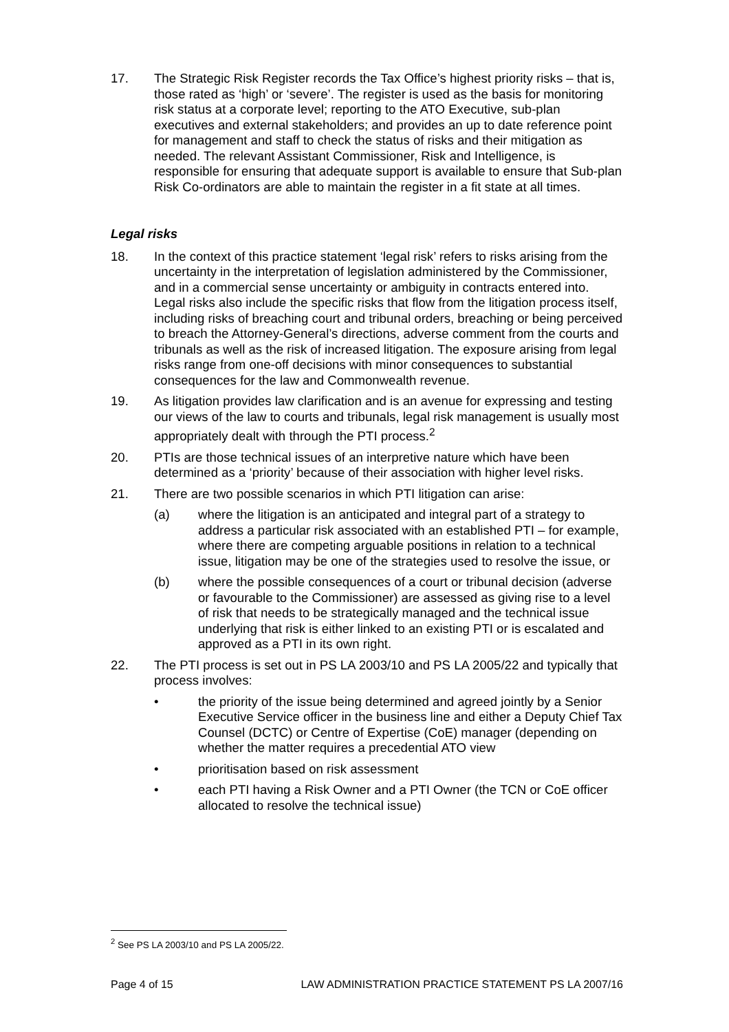17. The Strategic Risk Register records the Tax Office’s highest priority risks – that is, those rated as ‘high’ or ‘severe’. The register is used as the basis for monitoring risk status at a corporate level; reporting to the ATO Executive, sub-plan executives and external stakeholders; and provides an up to date reference point for management and staff to check the status of risks and their mitigation as needed. The relevant Assistant Commissioner, Risk and Intelligence, is responsible for ensuring that adequate support is available to ensure that Sub-plan Risk Co-ordinators are able to maintain the register in a fit state at all times.
Legal risks
18. In the context of this practice statement ‘legal risk’ refers to risks arising from the uncertainty in the interpretation of legislation administered by the Commissioner, and in a commercial sense uncertainty or ambiguity in contracts entered into. Legal risks also include the specific risks that flow from the litigation process itself, including risks of breaching court and tribunal orders, breaching or being perceived to breach the Attorney-General’s directions, adverse comment from the courts and tribunals as well as the risk of increased litigation. The exposure arising from legal risks range from one-off decisions with minor consequences to substantial consequences for the law and Commonwealth revenue.
19. As litigation provides law clarification and is an avenue for expressing and testing our views of the law to courts and tribunals, legal risk management is usually most appropriately dealt with through the PTI process.<sup>2</sup>
20. PTIs are those technical issues of an interpretive nature which have been determined as a ‘priority’ because of their association with higher level risks.
21. There are two possible scenarios in which PTI litigation can arise:
(a) where the litigation is an anticipated and integral part of a strategy to address a particular risk associated with an established PTI – for example, where there are competing arguable positions in relation to a technical issue, litigation may be one of the strategies used to resolve the issue, or
(b) where the possible consequences of a court or tribunal decision (adverse or favourable to the Commissioner) are assessed as giving rise to a level of risk that needs to be strategically managed and the technical issue underlying that risk is either linked to an existing PTI or is escalated and approved as a PTI in its own right.
22. The PTI process is set out in PS LA 2003/10 and PS LA 2005/22 and typically that process involves:
• the priority of the issue being determined and agreed jointly by a Senior Executive Service officer in the business line and either a Deputy Chief Tax Counsel (DCTC) or Centre of Expertise (CoE) manager (depending on whether the matter requires a precedential ATO view
• prioritisation based on risk assessment
• each PTI having a Risk Owner and a PTI Owner (the TCN or CoE officer allocated to resolve the technical issue)
<sup>2</sup> See PS LA 2003/10 and PS LA 2005/22.
Page 4 of 15 LAW ADMINISTRATION PRACTICE STATEMENT PS LA 2007/16